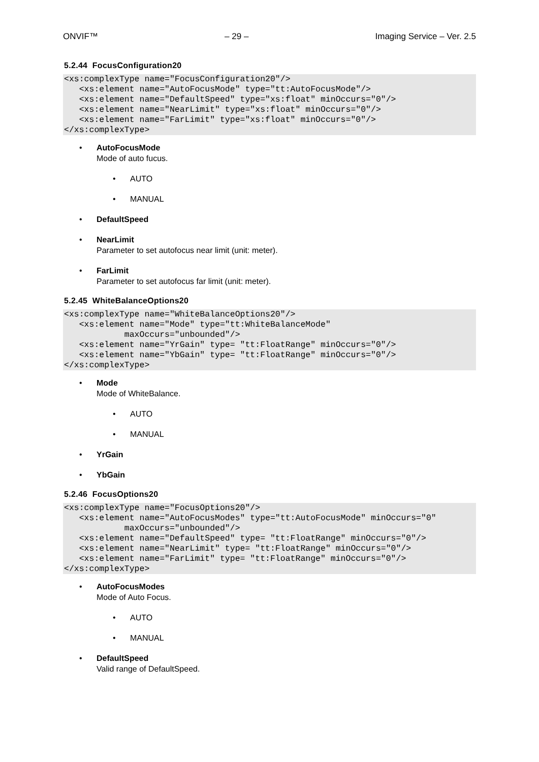ONVIF™ – 29 – Imaging Service – Ver. 2.5
5.2.44 FocusConfiguration20
<xs:complexType name="FocusConfiguration20"/>
   <xs:element name="AutoFocusMode" type="tt:AutoFocusMode"/>
   <xs:element name="DefaultSpeed" type="xs:float" minOccurs="0"/>
   <xs:element name="NearLimit" type="xs:float" minOccurs="0"/>
   <xs:element name="FarLimit" type="xs:float" minOccurs="0"/>
</xs:complexType>
• AutoFocusMode
Mode of auto fucus.
• AUTO
• MANUAL
• DefaultSpeed
• NearLimit
Parameter to set autofocus near limit (unit: meter).
• FarLimit
Parameter to set autofocus far limit (unit: meter).
5.2.45 WhiteBalanceOptions20
<xs:complexType name="WhiteBalanceOptions20"/>
   <xs:element name="Mode" type="tt:WhiteBalanceMode"
            maxOccurs="unbounded"/>
   <xs:element name="YrGain" type= "tt:FloatRange" minOccurs="0"/>
   <xs:element name="YbGain" type= "tt:FloatRange" minOccurs="0"/>
</xs:complexType>
• Mode
Mode of WhiteBalance.
• AUTO
• MANUAL
• YrGain
• YbGain
5.2.46 FocusOptions20
<xs:complexType name="FocusOptions20"/>
   <xs:element name="AutoFocusModes" type="tt:AutoFocusMode" minOccurs="0"
            maxOccurs="unbounded"/>
   <xs:element name="DefaultSpeed" type= "tt:FloatRange" minOccurs="0"/>
   <xs:element name="NearLimit" type= "tt:FloatRange" minOccurs="0"/>
   <xs:element name="FarLimit" type= "tt:FloatRange" minOccurs="0"/>
</xs:complexType>
• AutoFocusModes
Mode of Auto Focus.
• AUTO
• MANUAL
• DefaultSpeed
Valid range of DefaultSpeed.